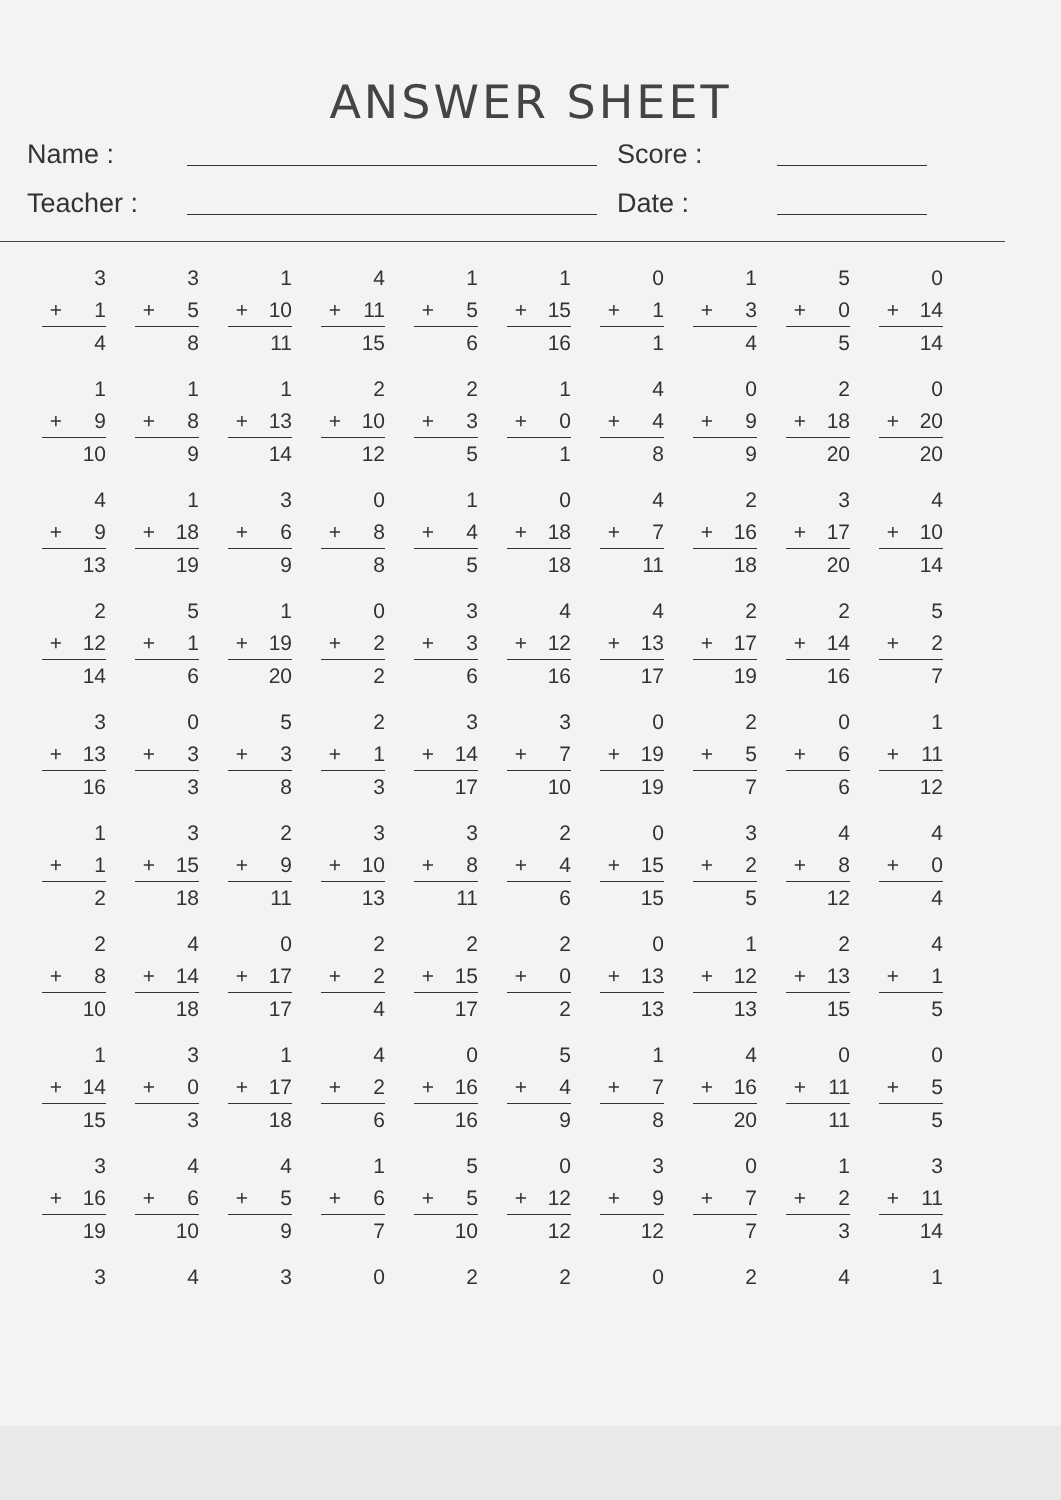ANSWER SHEET
Name :
Score :
Teacher :
Date :
| 3 + 1 4 | 3 + 5 8 | 1 + 10 11 | 4 + 11 15 | 1 + 5 6 | 1 + 15 16 | 0 + 1 1 | 1 + 3 4 | 5 + 0 5 | 0 + 14 14 |
| 1 + 9 10 | 1 + 8 9 | 1 + 13 14 | 2 + 10 12 | 2 + 3 5 | 1 + 0 1 | 4 + 4 8 | 0 + 9 9 | 2 + 18 20 | 0 + 20 20 |
| 4 + 9 13 | 1 + 18 19 | 3 + 6 9 | 0 + 8 8 | 1 + 4 5 | 0 + 18 18 | 4 + 7 11 | 2 + 16 18 | 3 + 17 20 | 4 + 10 14 |
| 2 + 12 14 | 5 + 1 6 | 1 + 19 20 | 0 + 2 2 | 3 + 3 6 | 4 + 12 16 | 4 + 13 17 | 2 + 17 19 | 2 + 14 16 | 5 + 2 7 |
| 3 + 13 16 | 0 + 3 3 | 5 + 3 8 | 2 + 1 3 | 3 + 14 17 | 3 + 7 10 | 0 + 19 19 | 2 + 5 7 | 0 + 6 6 | 1 + 11 12 |
| 1 + 1 2 | 3 + 15 18 | 2 + 9 11 | 3 + 10 13 | 3 + 8 11 | 2 + 4 6 | 0 + 15 15 | 3 + 2 5 | 4 + 8 12 | 4 + 0 4 |
| 2 + 8 10 | 4 + 14 18 | 0 + 17 17 | 2 + 2 4 | 2 + 15 17 | 2 + 0 2 | 0 + 13 13 | 1 + 12 13 | 2 + 13 15 | 4 + 1 5 |
| 1 + 14 15 | 3 + 0 3 | 1 + 17 18 | 4 + 2 6 | 0 + 16 16 | 5 + 4 9 | 1 + 7 8 | 4 + 16 20 | 0 + 11 11 | 0 + 5 5 |
| 3 + 16 19 | 4 + 6 10 | 4 + 5 9 | 1 + 6 7 | 5 + 5 10 | 0 + 12 12 | 3 + 9 12 | 0 + 7 7 | 1 + 2 3 | 3 + 11 14 |
| 3 | 4 | 3 | 0 | 2 | 2 | 0 | 2 | 4 | 1 |